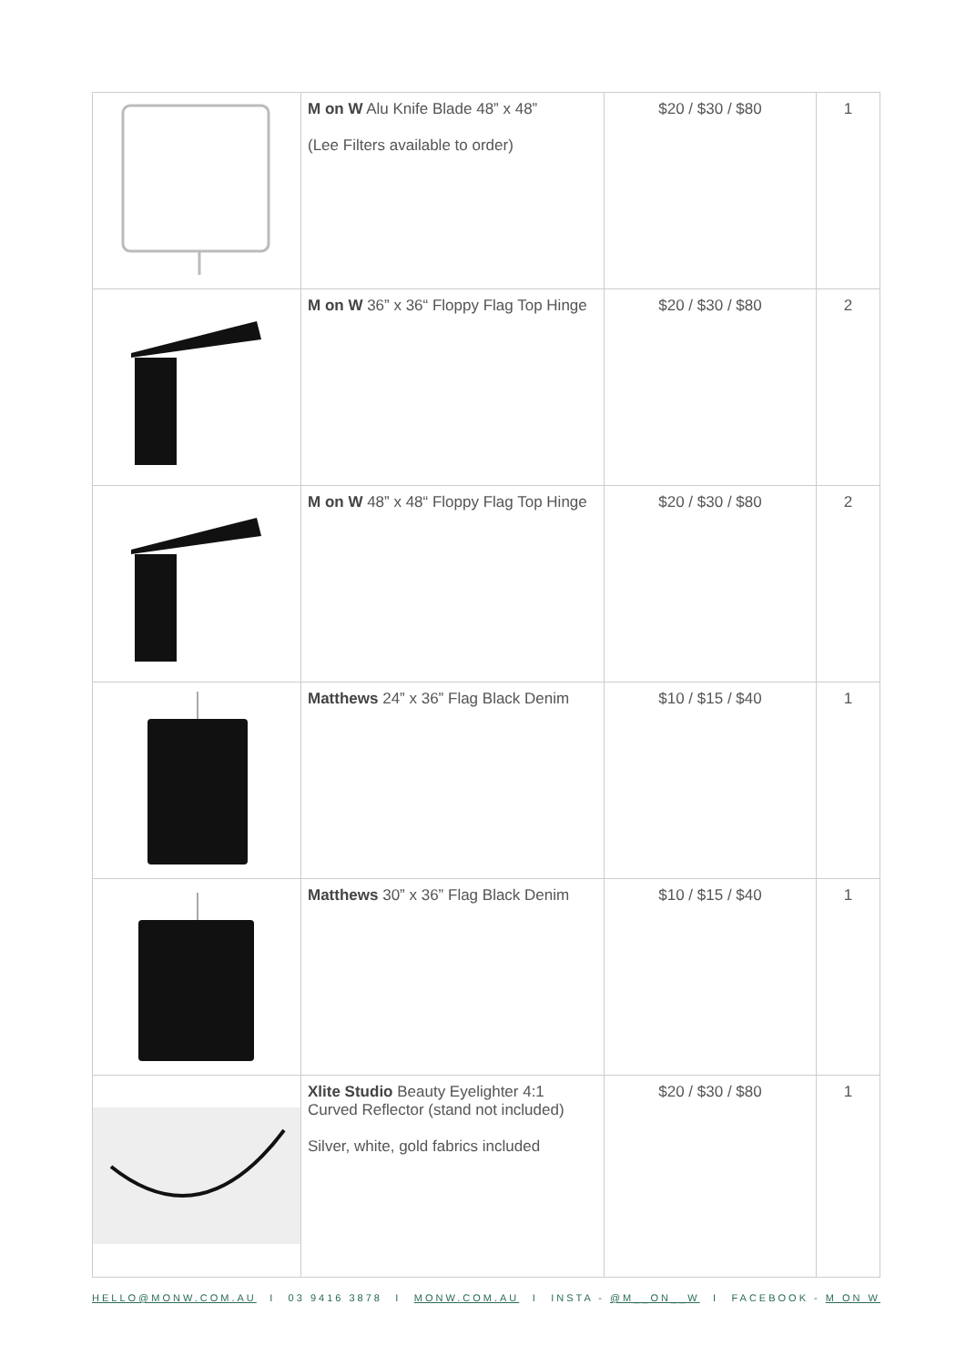| | M on W Alu Knife Blade 48” x 48” (Lee Filters available to order) | $20 / $30 / $80 | 1 |
| | M on W 36” x 36“ Floppy Flag Top Hinge | $20 / $30 / $80 | 2 |
| | M on W 48” x 48“ Floppy Flag Top Hinge | $20 / $30 / $80 | 2 |
| | Matthews 24” x 36” Flag Black Denim | $10 / $15 / $40 | 1 |
| | Matthews 30” x 36” Flag Black Denim | $10 / $15 / $40 | 1 |
| | Xlite Studio Beauty Eyelighter 4:1 Curved Reflector (stand not included) Silver, white, gold fabrics included | $20 / $30 / $80 | 1 |
HELLO@MONW.COM.AU I 03 9416 3878 I MONW.COM.AU I INSTA - @M__ON__W I FACEBOOK - M ON W